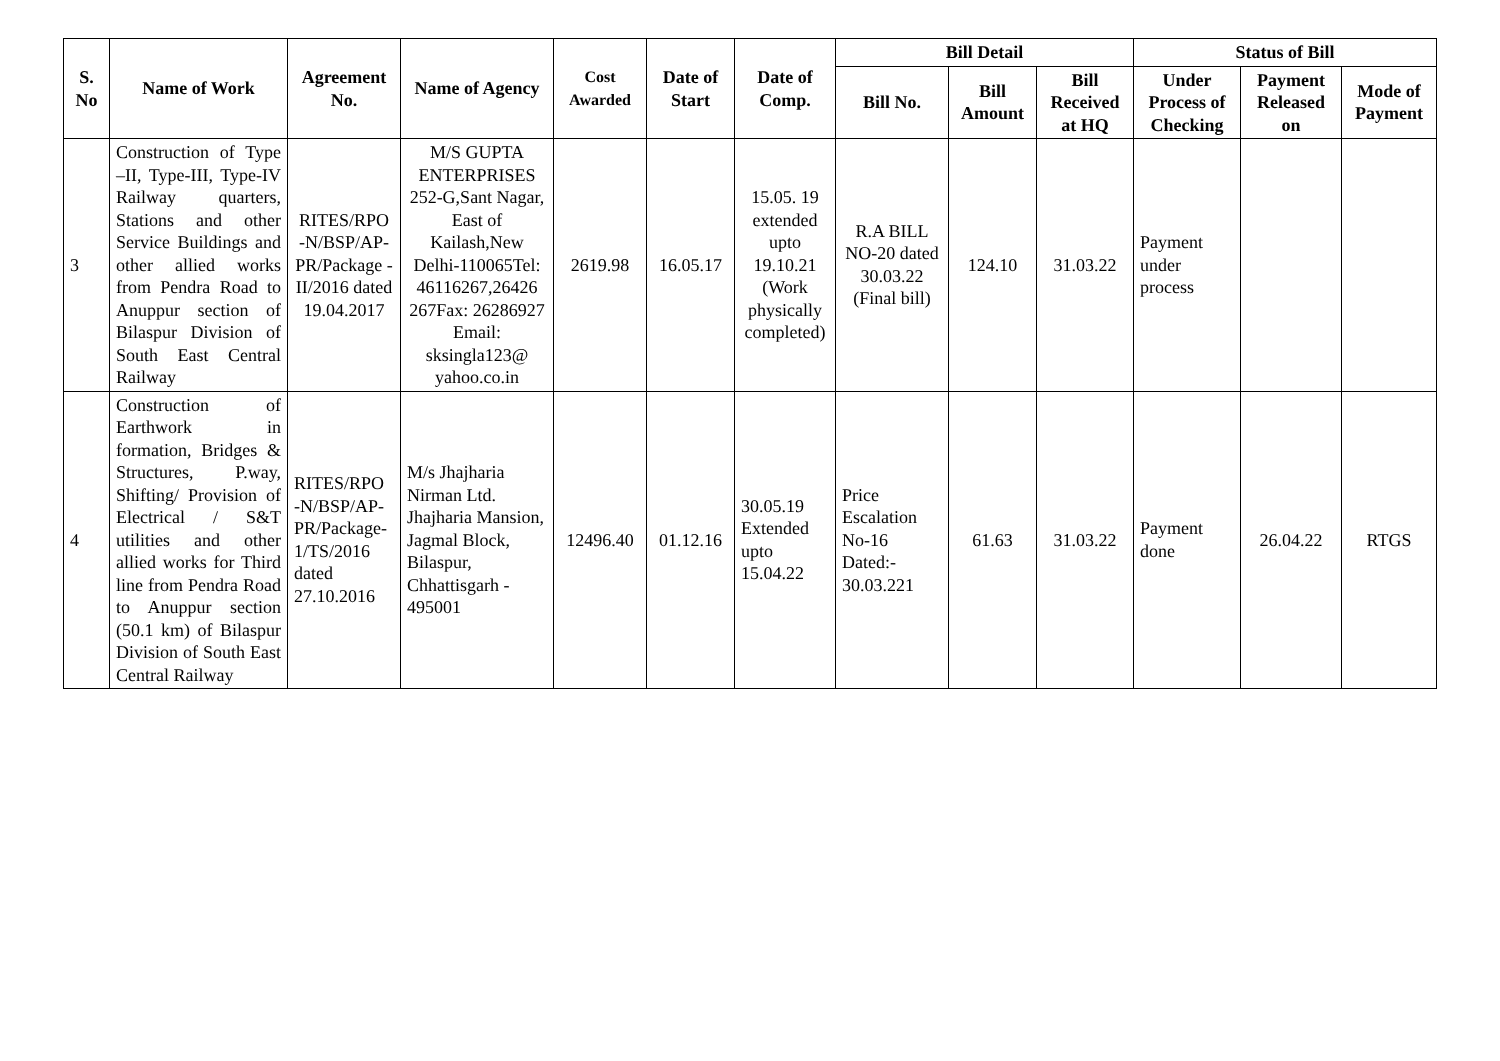| S. No | Name of Work | Agreement No. | Name of Agency | Cost Awarded | Date of Start | Date of Comp. | Bill Detail | | | Status of Bill | | |
| --- | --- | --- | --- | --- | --- | --- | --- | --- | --- | --- | --- | --- |
| | | | | | | | Bill No. | Bill Amount | Bill Received at HQ | Under Process of Checking | Payment Released on | Mode of Payment |
| 3 | Construction of Type –II, Type-III, Type-IV Railway quarters, Stations and other Service Buildings and other allied works from Pendra Road to Anuppur section of Bilaspur Division of South East Central Railway | RITES/RPO -N/BSP/AP-PR/Package -II/2016 dated 19.04.2017 | M/S GUPTA ENTERPRISES 252-G,Sant Nagar, East of Kailash,New Delhi-110065Tel: 46116267,26426 267Fax: 26286927 Email: sksingla123@ yahoo.co.in | 2619.98 | 16.05.17 | 15.05. 19 extended upto 19.10.21 (Work physically completed) | R.A BILL NO-20 dated 30.03.22 (Final bill) | 124.10 | 31.03.22 | Payment under process | | |
| 4 | Construction of Earthwork in formation, Bridges & Structures, P.way, Shifting/ Provision of Electrical / S&T utilities and other allied works for Third line from Pendra Road to Anuppur section (50.1 km) of Bilaspur Division of South East Central Railway | RITES/RPO -N/BSP/AP-PR/Package-1/TS/2016 dated 27.10.2016 | M/s Jhajharia Nirman Ltd. Jhajharia Mansion, Jagmal Block, Bilaspur, Chhattisgarh - 495001 | 12496.40 | 01.12.16 | 30.05.19 Extended upto 15.04.22 | Price Escalation No-16 Dated:- 30.03.221 | 61.63 | 31.03.22 | Payment done | 26.04.22 | RTGS |